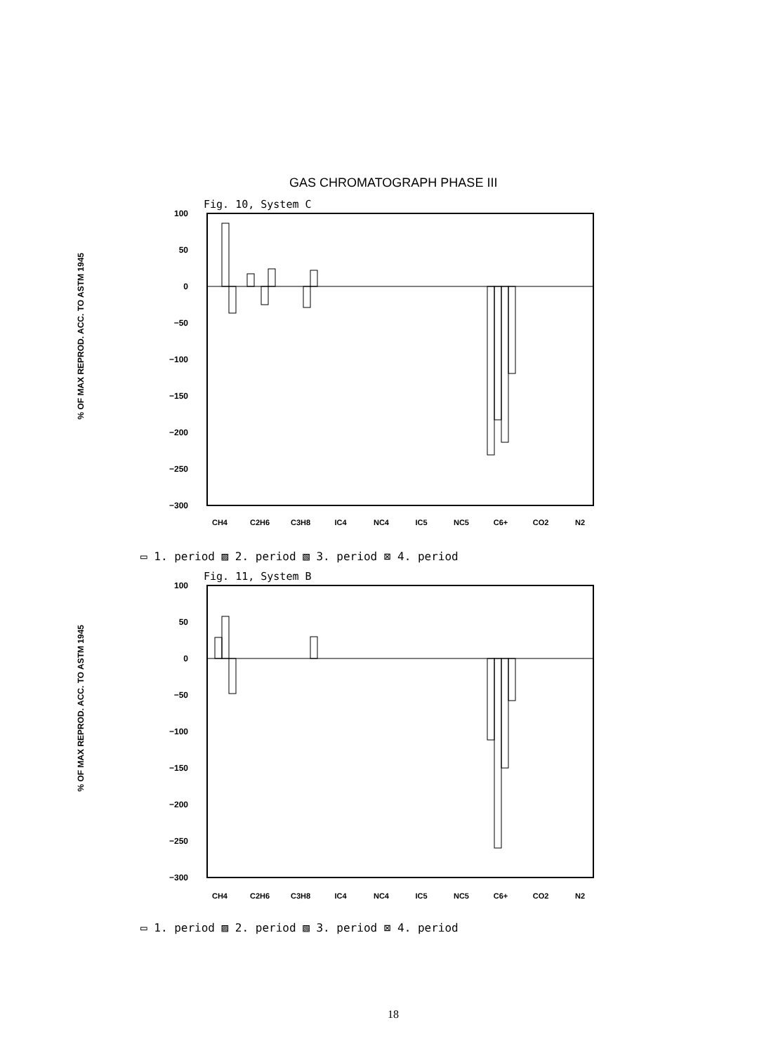GAS CHROMATOGRAPH PHASE III
% OF MAX REPROD. ACC. TO ASTM 1945
% OF MAX REPROD. ACC. TO ASTM 1945
Fig. 10, System C
100
50
0
−50
−100
−150
−200
−250
−300
CH4
C2H6
C3H8
IC4
NC4
IC5
NC5
C6+
CO2
N2
▭ 1. period ▨ 2. period ▧ 3. period ⊠ 4. period
Fig. 11, System B
100
50
0
−50
−100
−150
−200
−250
−300
CH4
C2H6
C3H8
IC4
NC4
IC5
NC5
C6+
CO2
N2
▭ 1. period ▨ 2. period ▧ 3. period ⊠ 4. period
18